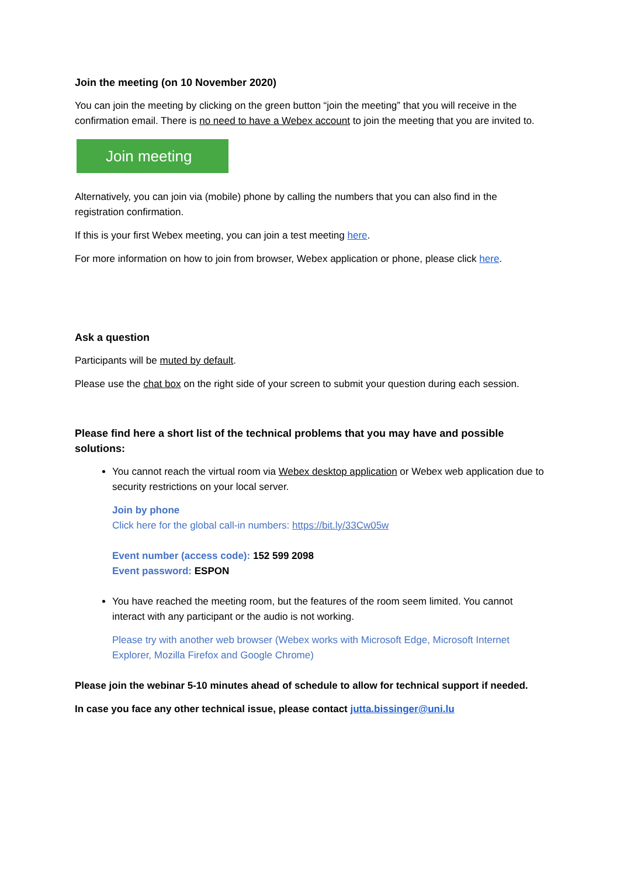Join the meeting (on 10 November 2020)
You can join the meeting by clicking on the green button “join the meeting” that you will receive in the confirmation email. There is no need to have a Webex account to join the meeting that you are invited to.
Join meeting
Alternatively, you can join via (mobile) phone by calling the numbers that you can also find in the registration confirmation.
If this is your first Webex meeting, you can join a test meeting here.
For more information on how to join from browser, Webex application or phone, please click here.
Ask a question
Participants will be muted by default.
Please use the chat box on the right side of your screen to submit your question during each session.
Please find here a short list of the technical problems that you may have and possible solutions:
You cannot reach the virtual room via Webex desktop application or Webex web application due to security restrictions on your local server.
Join by phone
Click here for the global call-in numbers: https://bit.ly/33Cw05w
Event number (access code): 152 599 2098
Event password: ESPON
You have reached the meeting room, but the features of the room seem limited. You cannot interact with any participant or the audio is not working.
Please try with another web browser (Webex works with Microsoft Edge, Microsoft Internet Explorer, Mozilla Firefox and Google Chrome)
Please join the webinar 5-10 minutes ahead of schedule to allow for technical support if needed.
In case you face any other technical issue, please contact jutta.bissinger@uni.lu